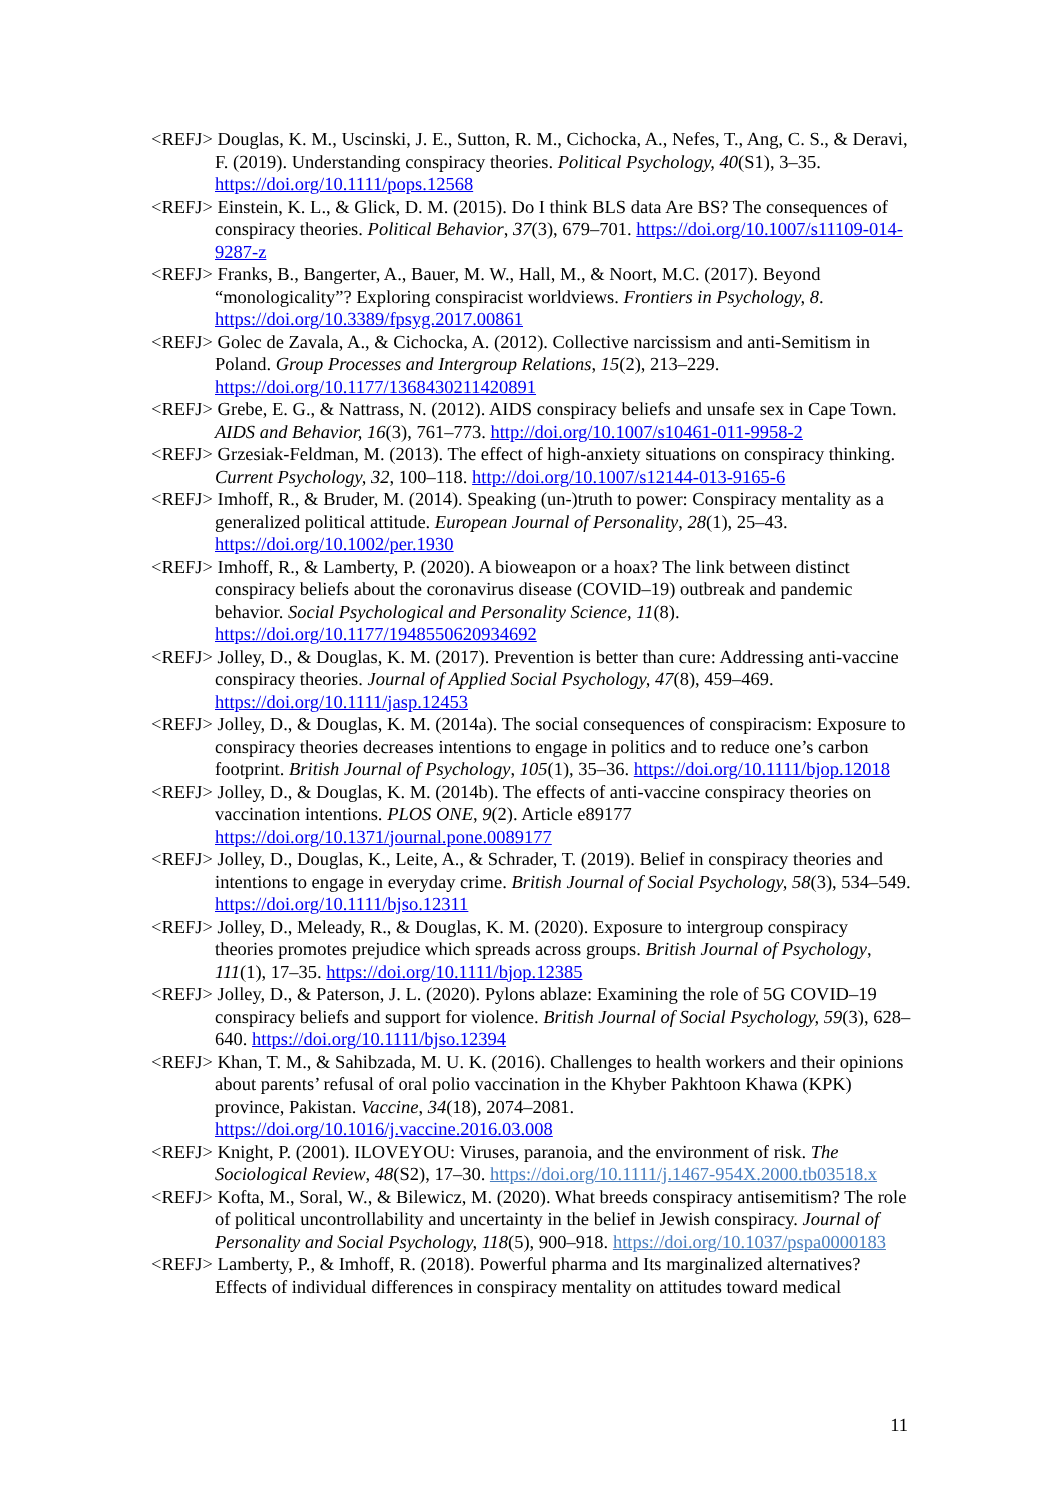<REFJ> Douglas, K. M., Uscinski, J. E., Sutton, R. M., Cichocka, A., Nefes, T., Ang, C. S., & Deravi, F. (2019). Understanding conspiracy theories. Political Psychology, 40(S1), 3–35. https://doi.org/10.1111/pops.12568
<REFJ> Einstein, K. L., & Glick, D. M. (2015). Do I think BLS data Are BS? The consequences of conspiracy theories. Political Behavior, 37(3), 679–701. https://doi.org/10.1007/s11109-014-9287-z
<REFJ> Franks, B., Bangerter, A., Bauer, M. W., Hall, M., & Noort, M.C. (2017). Beyond “monologicality”? Exploring conspiracist worldviews. Frontiers in Psychology, 8. https://doi.org/10.3389/fpsyg.2017.00861
<REFJ> Golec de Zavala, A., & Cichocka, A. (2012). Collective narcissism and anti-Semitism in Poland. Group Processes and Intergroup Relations, 15(2), 213–229. https://doi.org/10.1177/1368430211420891
<REFJ> Grebe, E. G., & Nattrass, N. (2012). AIDS conspiracy beliefs and unsafe sex in Cape Town. AIDS and Behavior, 16(3), 761–773. http://doi.org/10.1007/s10461-011-9958-2
<REFJ> Grzesiak-Feldman, M. (2013). The effect of high-anxiety situations on conspiracy thinking. Current Psychology, 32, 100–118. http://doi.org/10.1007/s12144-013-9165-6
<REFJ> Imhoff, R., & Bruder, M. (2014). Speaking (un-)truth to power: Conspiracy mentality as a generalized political attitude. European Journal of Personality, 28(1), 25–43. https://doi.org/10.1002/per.1930
<REFJ> Imhoff, R., & Lamberty, P. (2020). A bioweapon or a hoax? The link between distinct conspiracy beliefs about the coronavirus disease (COVID–19) outbreak and pandemic behavior. Social Psychological and Personality Science, 11(8). https://doi.org/10.1177/1948550620934692
<REFJ> Jolley, D., & Douglas, K. M. (2017). Prevention is better than cure: Addressing anti-vaccine conspiracy theories. Journal of Applied Social Psychology, 47(8), 459–469. https://doi.org/10.1111/jasp.12453
<REFJ> Jolley, D., & Douglas, K. M. (2014a). The social consequences of conspiracism: Exposure to conspiracy theories decreases intentions to engage in politics and to reduce one’s carbon footprint. British Journal of Psychology, 105(1), 35–36. https://doi.org/10.1111/bjop.12018
<REFJ> Jolley, D., & Douglas, K. M. (2014b). The effects of anti-vaccine conspiracy theories on vaccination intentions. PLOS ONE, 9(2). Article e89177 https://doi.org/10.1371/journal.pone.0089177
<REFJ> Jolley, D., Douglas, K., Leite, A., & Schrader, T. (2019). Belief in conspiracy theories and intentions to engage in everyday crime. British Journal of Social Psychology, 58(3), 534–549. https://doi.org/10.1111/bjso.12311
<REFJ> Jolley, D., Meleady, R., & Douglas, K. M. (2020). Exposure to intergroup conspiracy theories promotes prejudice which spreads across groups. British Journal of Psychology, 111(1), 17–35. https://doi.org/10.1111/bjop.12385
<REFJ> Jolley, D., & Paterson, J. L. (2020). Pylons ablaze: Examining the role of 5G COVID–19 conspiracy beliefs and support for violence. British Journal of Social Psychology, 59(3), 628–640. https://doi.org/10.1111/bjso.12394
<REFJ> Khan, T. M., & Sahibzada, M. U. K. (2016). Challenges to health workers and their opinions about parents’ refusal of oral polio vaccination in the Khyber Pakhtoon Khawa (KPK) province, Pakistan. Vaccine, 34(18), 2074–2081. https://doi.org/10.1016/j.vaccine.2016.03.008
<REFJ> Knight, P. (2001). ILOVEYOU: Viruses, paranoia, and the environment of risk. The Sociological Review, 48(S2), 17–30. https://doi.org/10.1111/j.1467-954X.2000.tb03518.x
<REFJ> Kofta, M., Soral, W., & Bilewicz, M. (2020). What breeds conspiracy antisemitism? The role of political uncontrollability and uncertainty in the belief in Jewish conspiracy. Journal of Personality and Social Psychology, 118(5), 900–918. https://doi.org/10.1037/pspa0000183
<REFJ> Lamberty, P., & Imhoff, R. (2018). Powerful pharma and Its marginalized alternatives? Effects of individual differences in conspiracy mentality on attitudes toward medical
11